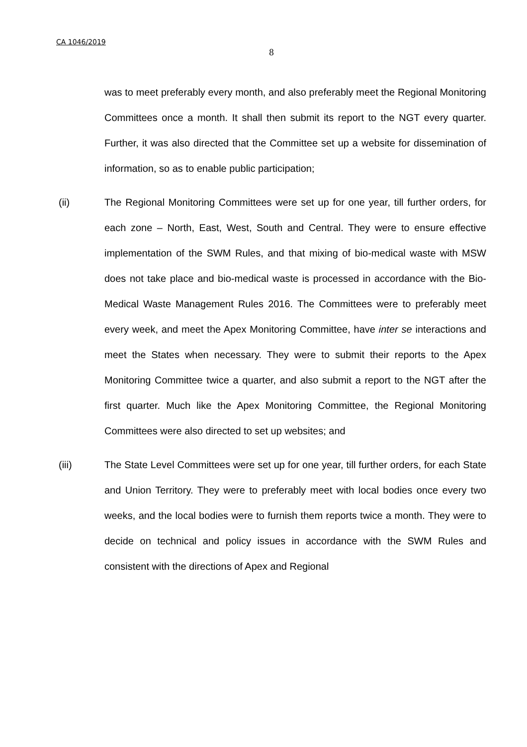CA 1046/2019
8
was to meet preferably every month, and also preferably meet the Regional Monitoring Committees once a month. It shall then submit its report to the NGT every quarter. Further, it was also directed that the Committee set up a website for dissemination of information, so as to enable public participation;
(ii) The Regional Monitoring Committees were set up for one year, till further orders, for each zone – North, East, West, South and Central. They were to ensure effective implementation of the SWM Rules, and that mixing of bio-medical waste with MSW does not take place and bio-medical waste is processed in accordance with the Bio-Medical Waste Management Rules 2016. The Committees were to preferably meet every week, and meet the Apex Monitoring Committee, have inter se interactions and meet the States when necessary. They were to submit their reports to the Apex Monitoring Committee twice a quarter, and also submit a report to the NGT after the first quarter. Much like the Apex Monitoring Committee, the Regional Monitoring Committees were also directed to set up websites; and
(iii) The State Level Committees were set up for one year, till further orders, for each State and Union Territory. They were to preferably meet with local bodies once every two weeks, and the local bodies were to furnish them reports twice a month. They were to decide on technical and policy issues in accordance with the SWM Rules and consistent with the directions of Apex and Regional